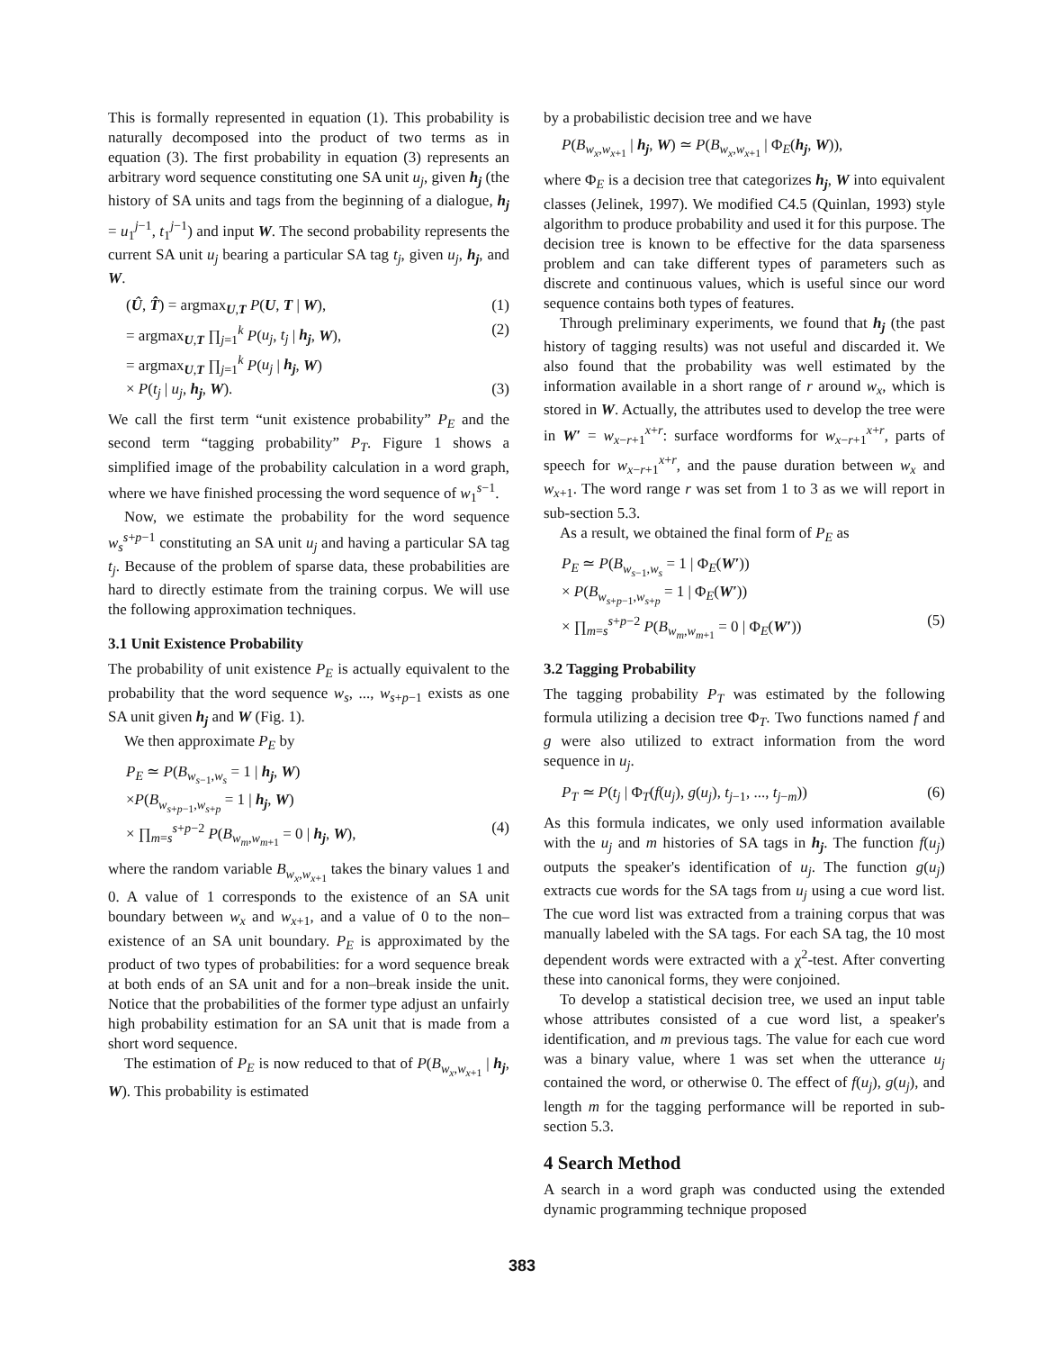This is formally represented in equation (1). This probability is naturally decomposed into the product of two terms as in equation (3). The first probability in equation (3) represents an arbitrary word sequence constituting one SA unit u<sub>j</sub>, given h<sub>j</sub> (the history of SA units and tags from the beginning of a dialogue, h<sub>j</sub> = u<sub>1</sub><sup>j−1</sup>, t<sub>1</sub><sup>j−1</sup>) and input W. The second probability represents the current SA unit u<sub>j</sub> bearing a particular SA tag t<sub>j</sub>, given u<sub>j</sub>, h<sub>j</sub>, and W.
(Û, T̂) = argmax<sub>U,T</sub> P(U, T | W), (1)
= argmax<sub>U,T</sub> ∏<sub>j=1</sub><sup>k</sup> P(u<sub>j</sub>, t<sub>j</sub> | h<sub>j</sub>, W), (2)
= argmax<sub>U,T</sub> ∏<sub>j=1</sub><sup>k</sup> P(u<sub>j</sub> | h<sub>j</sub>, W)
× P(t<sub>j</sub> | u<sub>j</sub>, h<sub>j</sub>, W). (3)
We call the first term “unit existence probability” P<sub>E</sub> and the second term “tagging probability” P<sub>T</sub>. Figure 1 shows a simplified image of the probability calculation in a word graph, where we have finished processing the word sequence of w<sub>1</sub><sup>s−1</sup>.
Now, we estimate the probability for the word sequence w<sub>s</sub><sup>s+p−1</sup> constituting an SA unit u<sub>j</sub> and having a particular SA tag t<sub>j</sub>. Because of the problem of sparse data, these probabilities are hard to directly estimate from the training corpus. We will use the following approximation techniques.
3.1 Unit Existence Probability
The probability of unit existence P<sub>E</sub> is actually equivalent to the probability that the word sequence w<sub>s</sub>, ..., w<sub>s+p−1</sub> exists as one SA unit given h<sub>j</sub> and W (Fig. 1).
We then approximate P<sub>E</sub> by
P<sub>E</sub> ≃ P(B<sub>w<sub>s−1</sub>,w<sub>s</sub></sub> = 1 | h<sub>j</sub>, W)
×P(B<sub>w<sub>s+p−1</sub>,w<sub>s+p</sub></sub> = 1 | h<sub>j</sub>, W)
× ∏<sub>m=s</sub><sup>s+p−2</sup> P(B<sub>w<sub>m</sub>,w<sub>m+1</sub></sub> = 0 | h<sub>j</sub>, W), (4)
where the random variable B<sub>w<sub>x</sub>,w<sub>x+1</sub></sub> takes the binary values 1 and 0. A value of 1 corresponds to the existence of an SA unit boundary between w<sub>x</sub> and w<sub>x+1</sub>, and a value of 0 to the non–existence of an SA unit boundary. P<sub>E</sub> is approximated by the product of two types of probabilities: for a word sequence break at both ends of an SA unit and for a non–break inside the unit. Notice that the probabilities of the former type adjust an unfairly high probability estimation for an SA unit that is made from a short word sequence.
The estimation of P<sub>E</sub> is now reduced to that of P(B<sub>w<sub>x</sub>,w<sub>x+1</sub></sub> | h<sub>j</sub>, W). This probability is estimated
by a probabilistic decision tree and we have
P(B<sub>w<sub>x</sub>,w<sub>x+1</sub></sub> | h<sub>j</sub>, W) ≃ P(B<sub>w<sub>x</sub>,w<sub>x+1</sub></sub> | Φ<sub>E</sub>(h<sub>j</sub>, W)),
where Φ<sub>E</sub> is a decision tree that categorizes h<sub>j</sub>, W into equivalent classes (Jelinek, 1997). We modified C4.5 (Quinlan, 1993) style algorithm to produce probability and used it for this purpose. The decision tree is known to be effective for the data sparseness problem and can take different types of parameters such as discrete and continuous values, which is useful since our word sequence contains both types of features.
Through preliminary experiments, we found that h<sub>j</sub> (the past history of tagging results) was not useful and discarded it. We also found that the probability was well estimated by the information available in a short range of r around w<sub>x</sub>, which is stored in W. Actually, the attributes used to develop the tree were in W′ = w<sub>x−r+1</sub><sup>x+r</sup>: surface wordforms for w<sub>x−r+1</sub><sup>x+r</sup>, parts of speech for w<sub>x−r+1</sub><sup>x+r</sup>, and the pause duration between w<sub>x</sub> and w<sub>x+1</sub>. The word range r was set from 1 to 3 as we will report in sub-section 5.3.
As a result, we obtained the final form of P<sub>E</sub> as
P<sub>E</sub> ≃ P(B<sub>w<sub>s−1</sub>,w<sub>s</sub></sub> = 1 | Φ<sub>E</sub>(W′))
× P(B<sub>w<sub>s+p−1</sub>,w<sub>s+p</sub></sub> = 1 | Φ<sub>E</sub>(W′))
× ∏<sub>m=s</sub><sup>s+p−2</sup> P(B<sub>w<sub>m</sub>,w<sub>m+1</sub></sub> = 0 | Φ<sub>E</sub>(W′)) (5)
3.2 Tagging Probability
The tagging probability P<sub>T</sub> was estimated by the following formula utilizing a decision tree Φ<sub>T</sub>. Two functions named f and g were also utilized to extract information from the word sequence in u<sub>j</sub>.
P<sub>T</sub> ≃ P(t<sub>j</sub> | Φ<sub>T</sub>(f(u<sub>j</sub>), g(u<sub>j</sub>), t<sub>j−1</sub>, ..., t<sub>j−m</sub>)) (6)
As this formula indicates, we only used information available with the u<sub>j</sub> and m histories of SA tags in h<sub>j</sub>. The function f(u<sub>j</sub>) outputs the speaker's identification of u<sub>j</sub>. The function g(u<sub>j</sub>) extracts cue words for the SA tags from u<sub>j</sub> using a cue word list. The cue word list was extracted from a training corpus that was manually labeled with the SA tags. For each SA tag, the 10 most dependent words were extracted with a χ<sup>2</sup>-test. After converting these into canonical forms, they were conjoined.
To develop a statistical decision tree, we used an input table whose attributes consisted of a cue word list, a speaker's identification, and m previous tags. The value for each cue word was a binary value, where 1 was set when the utterance u<sub>j</sub> contained the word, or otherwise 0. The effect of f(u<sub>j</sub>), g(u<sub>j</sub>), and length m for the tagging performance will be reported in sub-section 5.3.
4 Search Method
A search in a word graph was conducted using the extended dynamic programming technique proposed
383